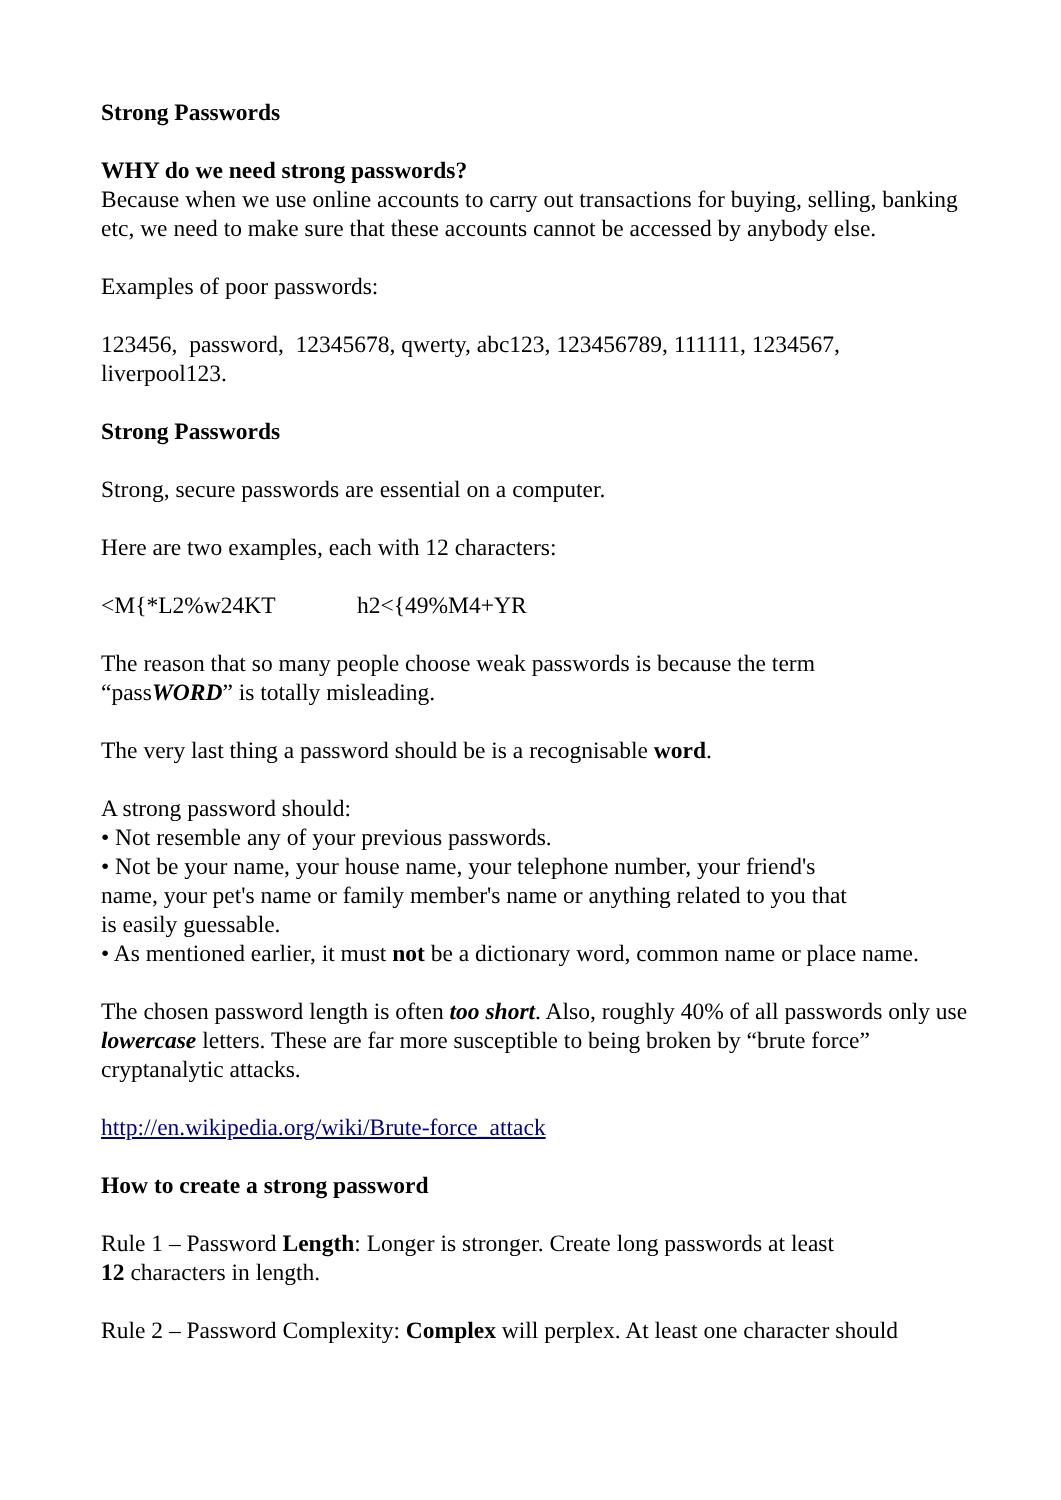Strong Passwords
WHY do we need strong passwords?
Because when we use online accounts to carry out transactions for buying, selling, banking etc, we need to make sure that these accounts cannot be accessed by anybody else.
Examples of poor passwords:
123456, password, 12345678, qwerty, abc123, 123456789, 111111, 1234567, liverpool123.
Strong Passwords
Strong, secure passwords are essential on a computer.
Here are two examples, each with 12 characters:
<M{*L2%w24KT h2<{49%M4+YR
The reason that so many people choose weak passwords is because the term
“passWORD” is totally misleading.
The very last thing a password should be is a recognisable word.
A strong password should:
• Not resemble any of your previous passwords.
• Not be your name, your house name, your telephone number, your friend's
name, your pet's name or family member's name or anything related to you that
is easily guessable.
• As mentioned earlier, it must not be a dictionary word, common name or place name.
The chosen password length is often too short. Also, roughly 40% of all passwords only use lowercase letters. These are far more susceptible to being broken by “brute force” cryptanalytic attacks.
http://en.wikipedia.org/wiki/Brute-force_attack
How to create a strong password
Rule 1 – Password Length: Longer is stronger. Create long passwords at least
12 characters in length.
Rule 2 – Password Complexity: Complex will perplex. At least one character should